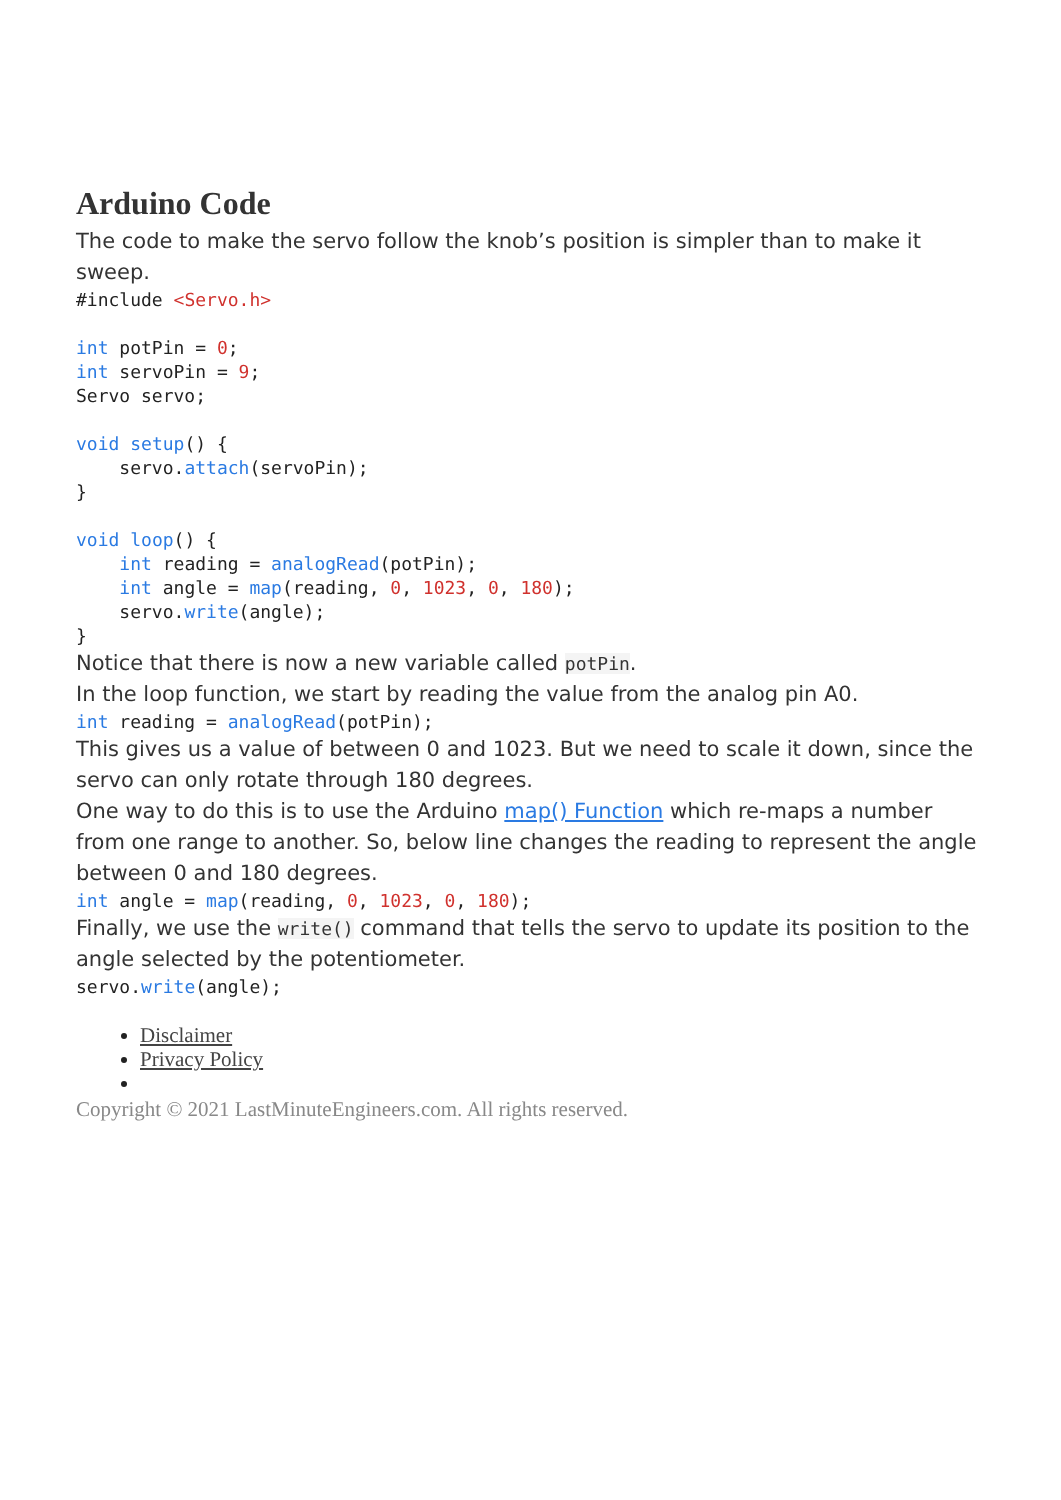Arduino Code
The code to make the servo follow the knob’s position is simpler than to make it sweep.
#include <Servo.h>

int potPin = 0;
int servoPin = 9;
Servo servo;

void setup() {
    servo.attach(servoPin);
}

void loop() {
    int reading = analogRead(potPin);
    int angle = map(reading, 0, 1023, 0, 180);
    servo.write(angle);
}
Notice that there is now a new variable called potPin.
In the loop function, we start by reading the value from the analog pin A0.
int reading = analogRead(potPin);
This gives us a value of between 0 and 1023. But we need to scale it down, since the servo can only rotate through 180 degrees.
One way to do this is to use the Arduino map() Function which re-maps a number from one range to another. So, below line changes the reading to represent the angle between 0 and 180 degrees.
int angle = map(reading, 0, 1023, 0, 180);
Finally, we use the write() command that tells the servo to update its position to the angle selected by the potentiometer.
servo.write(angle);
Disclaimer
Privacy Policy
Copyright © 2021 LastMinuteEngineers.com. All rights reserved.